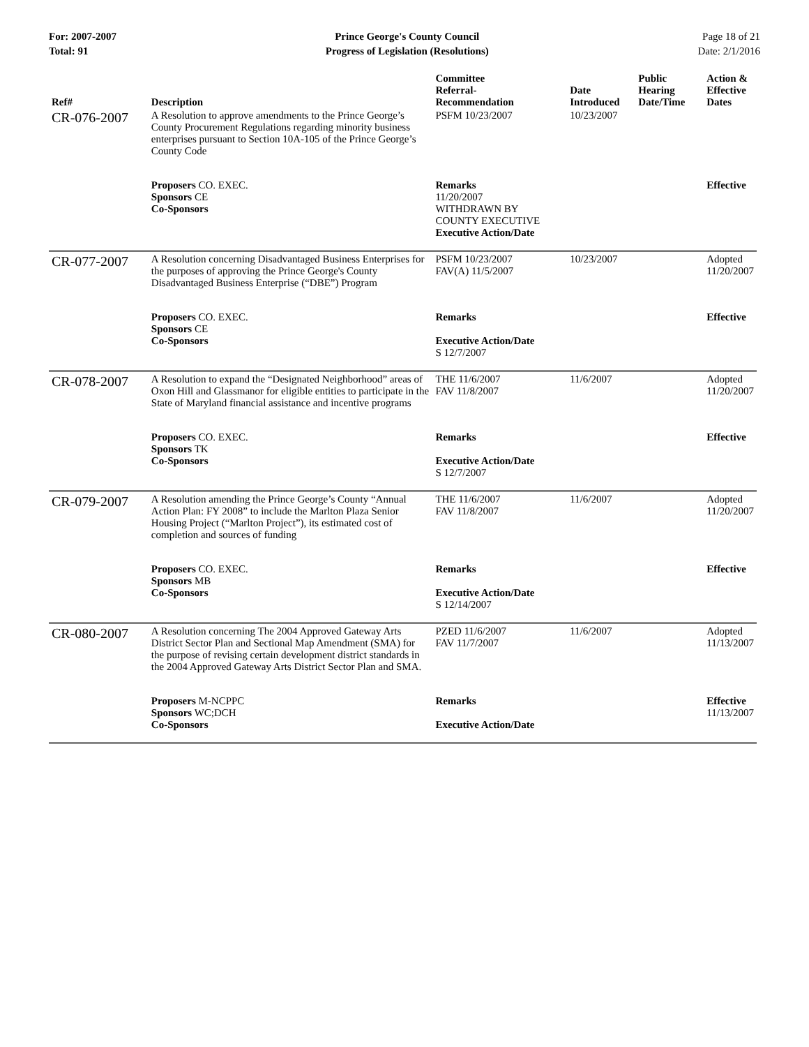For: 2007-2007
Total: 91
Prince George's County Council
Progress of Legislation (Resolutions)
Page 18 of 21
Date: 2/1/2016
| Ref# | Description | Committee Referral- Recommendation | Date Introduced | Public Hearing Date/Time | Action & Effective Dates |
| --- | --- | --- | --- | --- | --- |
| CR-076-2007 | A Resolution to approve amendments to the Prince George’s County Procurement Regulations regarding minority business enterprises pursuant to Section 10A-105 of the Prince George’s County Code | PSFM 10/23/2007 | 10/23/2007 | | |
| | Proposers CO. EXEC. Sponsors CE Co-Sponsors | Remarks 11/20/2007 WITHDRAWN BY COUNTY EXECUTIVE Executive Action/Date | | | Effective |
| CR-077-2007 | A Resolution concerning Disadvantaged Business Enterprises for the purposes of approving the Prince George's County Disadvantaged Business Enterprise (“DBE”) Program | PSFM 10/23/2007 FAV(A) 11/5/2007 | 10/23/2007 | | Adopted 11/20/2007 |
| | Proposers CO. EXEC. Sponsors CE Co-Sponsors | Remarks Executive Action/Date S 12/7/2007 | | | Effective |
| CR-078-2007 | A Resolution to expand the “Designated Neighborhood” areas of Oxon Hill and Glassmanor for eligible entities to participate in the State of Maryland financial assistance and incentive programs | THE 11/6/2007 FAV 11/8/2007 | 11/6/2007 | | Adopted 11/20/2007 |
| | Proposers CO. EXEC. Sponsors TK Co-Sponsors | Remarks Executive Action/Date S 12/7/2007 | | | Effective |
| CR-079-2007 | A Resolution amending the Prince George’s County “Annual Action Plan: FY 2008” to include the Marlton Plaza Senior Housing Project (“Marlton Project”), its estimated cost of completion and sources of funding | THE 11/6/2007 FAV 11/8/2007 | 11/6/2007 | | Adopted 11/20/2007 |
| | Proposers CO. EXEC. Sponsors MB Co-Sponsors | Remarks Executive Action/Date S 12/14/2007 | | | Effective |
| CR-080-2007 | A Resolution concerning The 2004 Approved Gateway Arts District Sector Plan and Sectional Map Amendment (SMA) for the purpose of revising certain development district standards in the 2004 Approved Gateway Arts District Sector Plan and SMA. | PZED 11/6/2007 FAV 11/7/2007 | 11/6/2007 | | Adopted 11/13/2007 |
| | Proposers M-NCPPC Sponsors WC;DCH Co-Sponsors | Remarks Executive Action/Date | | | Effective 11/13/2007 |